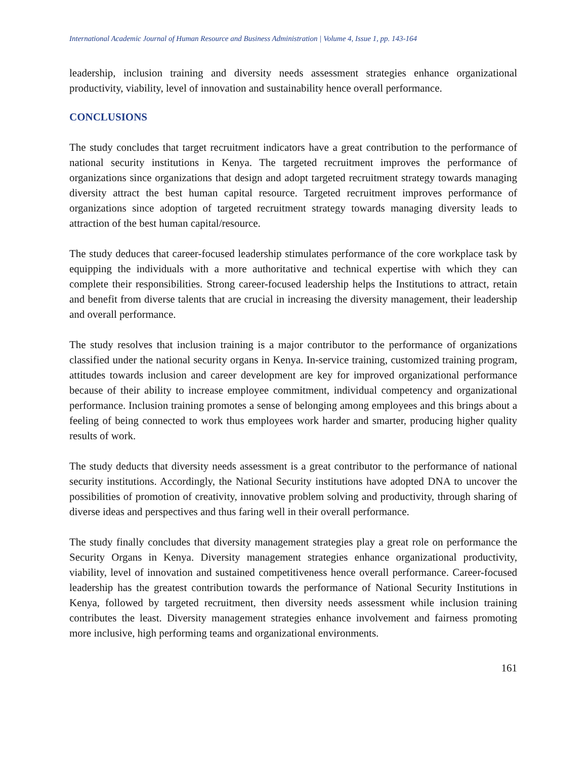International Academic Journal of Human Resource and Business Administration | Volume 4, Issue 1, pp. 143-164
leadership, inclusion training and diversity needs assessment strategies enhance organizational productivity, viability, level of innovation and sustainability hence overall performance.
CONCLUSIONS
The study concludes that target recruitment indicators have a great contribution to the performance of national security institutions in Kenya. The targeted recruitment improves the performance of organizations since organizations that design and adopt targeted recruitment strategy towards managing diversity attract the best human capital resource. Targeted recruitment improves performance of organizations since adoption of targeted recruitment strategy towards managing diversity leads to attraction of the best human capital/resource.
The study deduces that career-focused leadership stimulates performance of the core workplace task by equipping the individuals with a more authoritative and technical expertise with which they can complete their responsibilities. Strong career-focused leadership helps the Institutions to attract, retain and benefit from diverse talents that are crucial in increasing the diversity management, their leadership and overall performance.
The study resolves that inclusion training is a major contributor to the performance of organizations classified under the national security organs in Kenya. In-service training, customized training program, attitudes towards inclusion and career development are key for improved organizational performance because of their ability to increase employee commitment, individual competency and organizational performance. Inclusion training promotes a sense of belonging among employees and this brings about a feeling of being connected to work thus employees work harder and smarter, producing higher quality results of work.
The study deducts that diversity needs assessment is a great contributor to the performance of national security institutions. Accordingly, the National Security institutions have adopted DNA to uncover the possibilities of promotion of creativity, innovative problem solving and productivity, through sharing of diverse ideas and perspectives and thus faring well in their overall performance.
The study finally concludes that diversity management strategies play a great role on performance the Security Organs in Kenya. Diversity management strategies enhance organizational productivity, viability, level of innovation and sustained competitiveness hence overall performance. Career-focused leadership has the greatest contribution towards the performance of National Security Institutions in Kenya, followed by targeted recruitment, then diversity needs assessment while inclusion training contributes the least. Diversity management strategies enhance involvement and fairness promoting more inclusive, high performing teams and organizational environments.
161